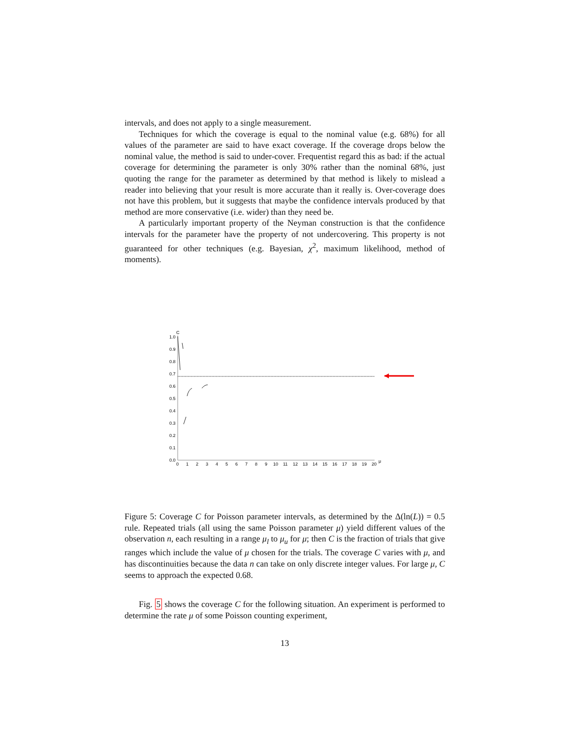intervals, and does not apply to a single measurement.
Techniques for which the coverage is equal to the nominal value (e.g. 68%) for all values of the parameter are said to have exact coverage. If the coverage drops below the nominal value, the method is said to under-cover. Frequentist regard this as bad: if the actual coverage for determining the parameter is only 30% rather than the nominal 68%, just quoting the range for the parameter as determined by that method is likely to mislead a reader into believing that your result is more accurate than it really is. Over-coverage does not have this problem, but it suggests that maybe the confidence intervals produced by that method are more conservative (i.e. wider) than they need be.
A particularly important property of the Neyman construction is that the confidence intervals for the parameter have the property of not undercovering. This property is not guaranteed for other techniques (e.g. Bayesian, χ<sup>2</sup>, maximum likelihood, method of moments).
C
1.0
0.9
0.8
0.7
0.6
0.5
0.4
0.3
0.2
0.1
0.0
0
1
2
3
4
5
6
7
8
9
10
11
12
13
14
15
16
17
18
19
20
μ
Figure 5: Coverage C for Poisson parameter intervals, as determined by the Δ(ln(L)) = 0.5 rule. Repeated trials (all using the same Poisson parameter μ) yield different values of the observation n, each resulting in a range μ<sub>l</sub> to μ<sub>u</sub> for μ; then C is the fraction of trials that give ranges which include the value of μ chosen for the trials. The coverage C varies with μ, and has discontinuities because the data n can take on only discrete integer values. For large μ, C seems to approach the expected 0.68.
Fig. 5 shows the coverage C for the following situation. An experiment is performed to determine the rate μ of some Poisson counting experiment,
13